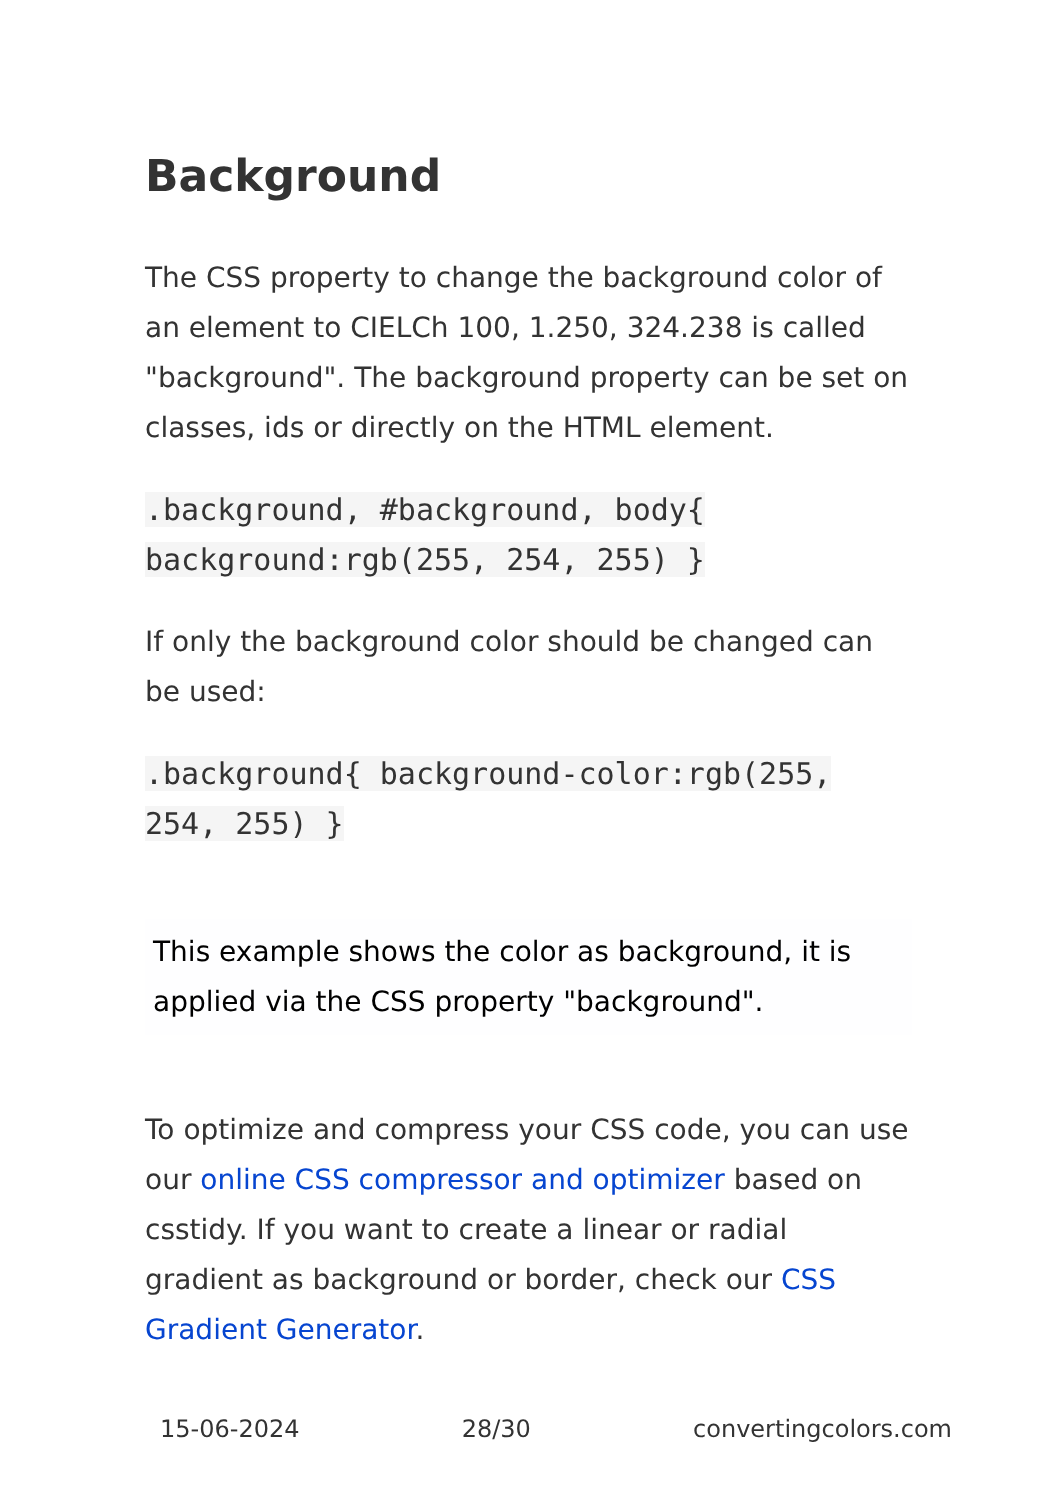Background
The CSS property to change the background color of an element to CIELCh 100, 1.250, 324.238 is called "background". The background property can be set on classes, ids or directly on the HTML element.
.background, #background, body{
background:rgb(255, 254, 255) }
If only the background color should be changed can be used:
.background{ background-color:rgb(255,
254, 255) }
This example shows the color as background, it is applied via the CSS property "background".
To optimize and compress your CSS code, you can use our online CSS compressor and optimizer based on csstidy. If you want to create a linear or radial gradient as background or border, check our CSS Gradient Generator.
15-06-2024 28/30 convertingcolors.com